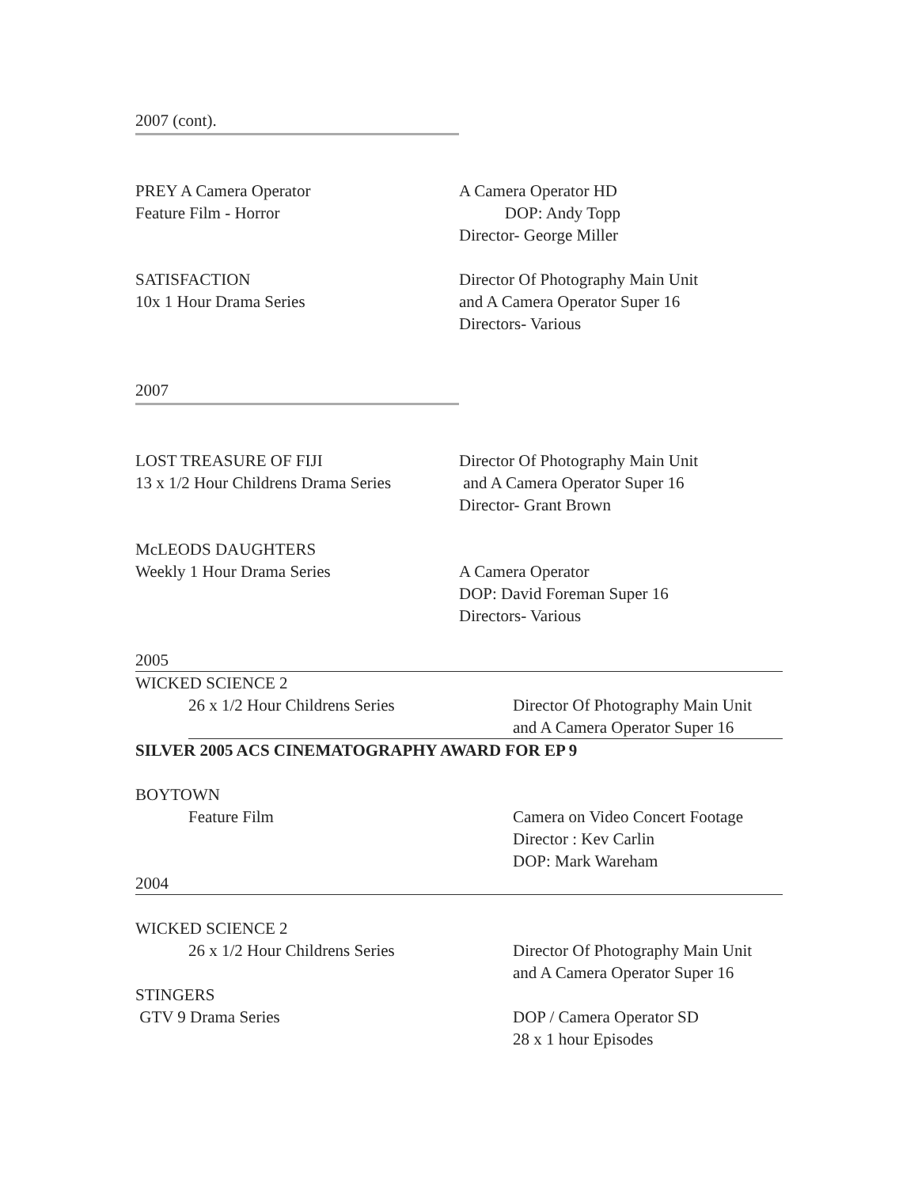2007 (cont).
PREY A Camera Operator
Feature Film - Horror
A Camera Operator HD
DOP: Andy Topp
Director- George Miller
SATISFACTION
10x 1 Hour Drama Series
Director Of Photography Main Unit
and A Camera Operator Super 16
Directors- Various
2007
LOST TREASURE OF FIJI
13 x 1/2 Hour Childrens Drama Series
Director Of Photography Main Unit
and A Camera Operator Super 16
Director- Grant Brown
McLEODS DAUGHTERS
Weekly 1 Hour Drama Series A Camera Operator
DOP: David Foreman Super 16
Directors- Various
2005
WICKED SCIENCE 2
26 x 1/2 Hour Childrens Series Director Of Photography Main Unit
and A Camera Operator Super 16
SILVER 2005 ACS CINEMATOGRAPHY AWARD FOR EP 9
BOYTOWN
Feature Film Camera on Video Concert Footage
Director : Kev Carlin
DOP: Mark Wareham
2004
WICKED SCIENCE 2
26 x 1/2 Hour Childrens Series Director Of Photography Main Unit
and A Camera Operator Super 16
STINGERS
GTV 9 Drama Series DOP / Camera Operator SD
28 x 1 hour Episodes